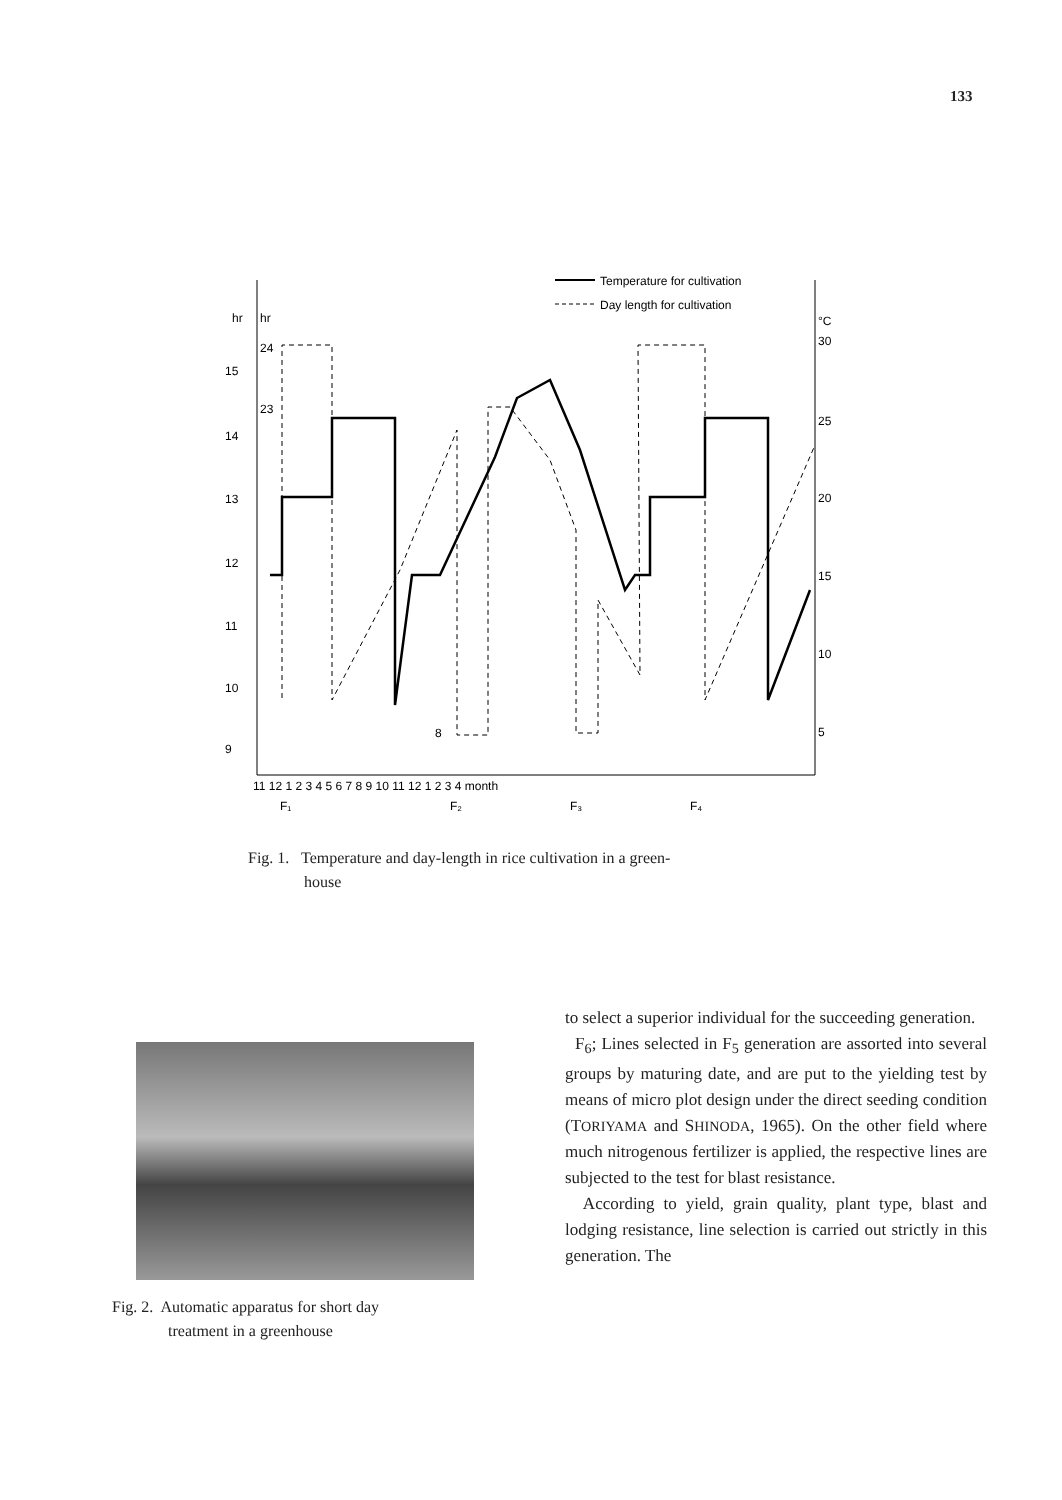133
Temperature for cultivation
Day length for cultivation
hr
hr
°C
15
14
13
12
11
10
9
24
23
8
30
25
20
15
10
5
11 12 1 2 3 4 5 6 7 8 9 10 11 12 1 2 3 4 month
F₁
F₂
F₃
F₄
Fig. 1. Temperature and day-length in rice cultivation in a green-
house
Fig. 2. Automatic apparatus for short day
treatment in a greenhouse
to select a superior individual for the succeeding generation.
F<sub>6</sub>; Lines selected in F<sub>5</sub> generation are assorted into several groups by maturing date, and are put to the yielding test by means of micro plot design under the direct seeding condition (TORIYAMA and SHINODA, 1965). On the other field where much nitrogenous fertilizer is applied, the respective lines are subjected to the test for blast resistance.
According to yield, grain quality, plant type, blast and lodging resistance, line selection is carried out strictly in this generation. The